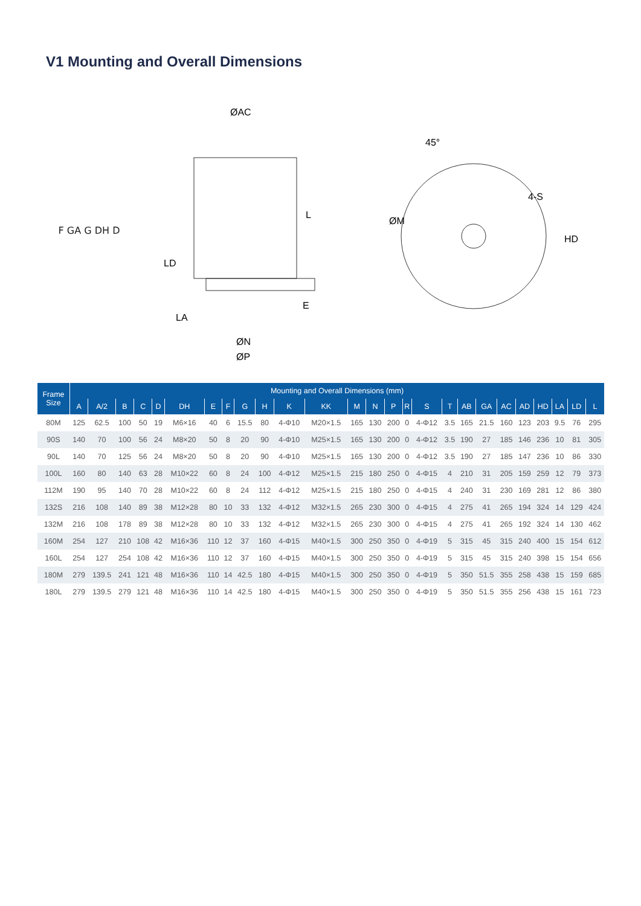V1 Mounting and Overall Dimensions
F GA G DH D
ØAC
L
LD
LA
E
ØN
ØP
45°
ØM
4-S
HD
| Frame Size | Mounting and Overall Dimensions (mm) | | | | | | | | | | | | | | | | | | | | | | | | | |
| --- | --- | --- | --- | --- | --- | --- | --- | --- | --- | --- | --- | --- | --- | --- | --- | --- | --- | --- | --- | --- | --- | --- | --- | --- | --- | --- |
| | A | A/2 | B | C | D | DH | E | F | G | H | K | KK | M | N | P | R | S | T | AB | GA | AC | AD | HD | LA | LD | L |
| 80M | 125 | 62.5 | 100 | 50 | 19 | M6×16 | 40 | 6 | 15.5 | 80 | 4-Φ10 | M20×1.5 | 165 | 130 | 200 | 0 | 4-Φ12 | 3.5 | 165 | 21.5 | 160 | 123 | 203 | 9.5 | 76 | 295 |
| 90S | 140 | 70 | 100 | 56 | 24 | M8×20 | 50 | 8 | 20 | 90 | 4-Φ10 | M25×1.5 | 165 | 130 | 200 | 0 | 4-Φ12 | 3.5 | 190 | 27 | 185 | 146 | 236 | 10 | 81 | 305 |
| 90L | 140 | 70 | 125 | 56 | 24 | M8×20 | 50 | 8 | 20 | 90 | 4-Φ10 | M25×1.5 | 165 | 130 | 200 | 0 | 4-Φ12 | 3.5 | 190 | 27 | 185 | 147 | 236 | 10 | 86 | 330 |
| 100L | 160 | 80 | 140 | 63 | 28 | M10×22 | 60 | 8 | 24 | 100 | 4-Φ12 | M25×1.5 | 215 | 180 | 250 | 0 | 4-Φ15 | 4 | 210 | 31 | 205 | 159 | 259 | 12 | 79 | 373 |
| 112M | 190 | 95 | 140 | 70 | 28 | M10×22 | 60 | 8 | 24 | 112 | 4-Φ12 | M25×1.5 | 215 | 180 | 250 | 0 | 4-Φ15 | 4 | 240 | 31 | 230 | 169 | 281 | 12 | 86 | 380 |
| 132S | 216 | 108 | 140 | 89 | 38 | M12×28 | 80 | 10 | 33 | 132 | 4-Φ12 | M32×1.5 | 265 | 230 | 300 | 0 | 4-Φ15 | 4 | 275 | 41 | 265 | 194 | 324 | 14 | 129 | 424 |
| 132M | 216 | 108 | 178 | 89 | 38 | M12×28 | 80 | 10 | 33 | 132 | 4-Φ12 | M32×1.5 | 265 | 230 | 300 | 0 | 4-Φ15 | 4 | 275 | 41 | 265 | 192 | 324 | 14 | 130 | 462 |
| 160M | 254 | 127 | 210 | 108 | 42 | M16×36 | 110 | 12 | 37 | 160 | 4-Φ15 | M40×1.5 | 300 | 250 | 350 | 0 | 4-Φ19 | 5 | 315 | 45 | 315 | 240 | 400 | 15 | 154 | 612 |
| 160L | 254 | 127 | 254 | 108 | 42 | M16×36 | 110 | 12 | 37 | 160 | 4-Φ15 | M40×1.5 | 300 | 250 | 350 | 0 | 4-Φ19 | 5 | 315 | 45 | 315 | 240 | 398 | 15 | 154 | 656 |
| 180M | 279 | 139.5 | 241 | 121 | 48 | M16×36 | 110 | 14 | 42.5 | 180 | 4-Φ15 | M40×1.5 | 300 | 250 | 350 | 0 | 4-Φ19 | 5 | 350 | 51.5 | 355 | 258 | 438 | 15 | 159 | 685 |
| 180L | 279 | 139.5 | 279 | 121 | 48 | M16×36 | 110 | 14 | 42.5 | 180 | 4-Φ15 | M40×1.5 | 300 | 250 | 350 | 0 | 4-Φ19 | 5 | 350 | 51.5 | 355 | 256 | 438 | 15 | 161 | 723 |